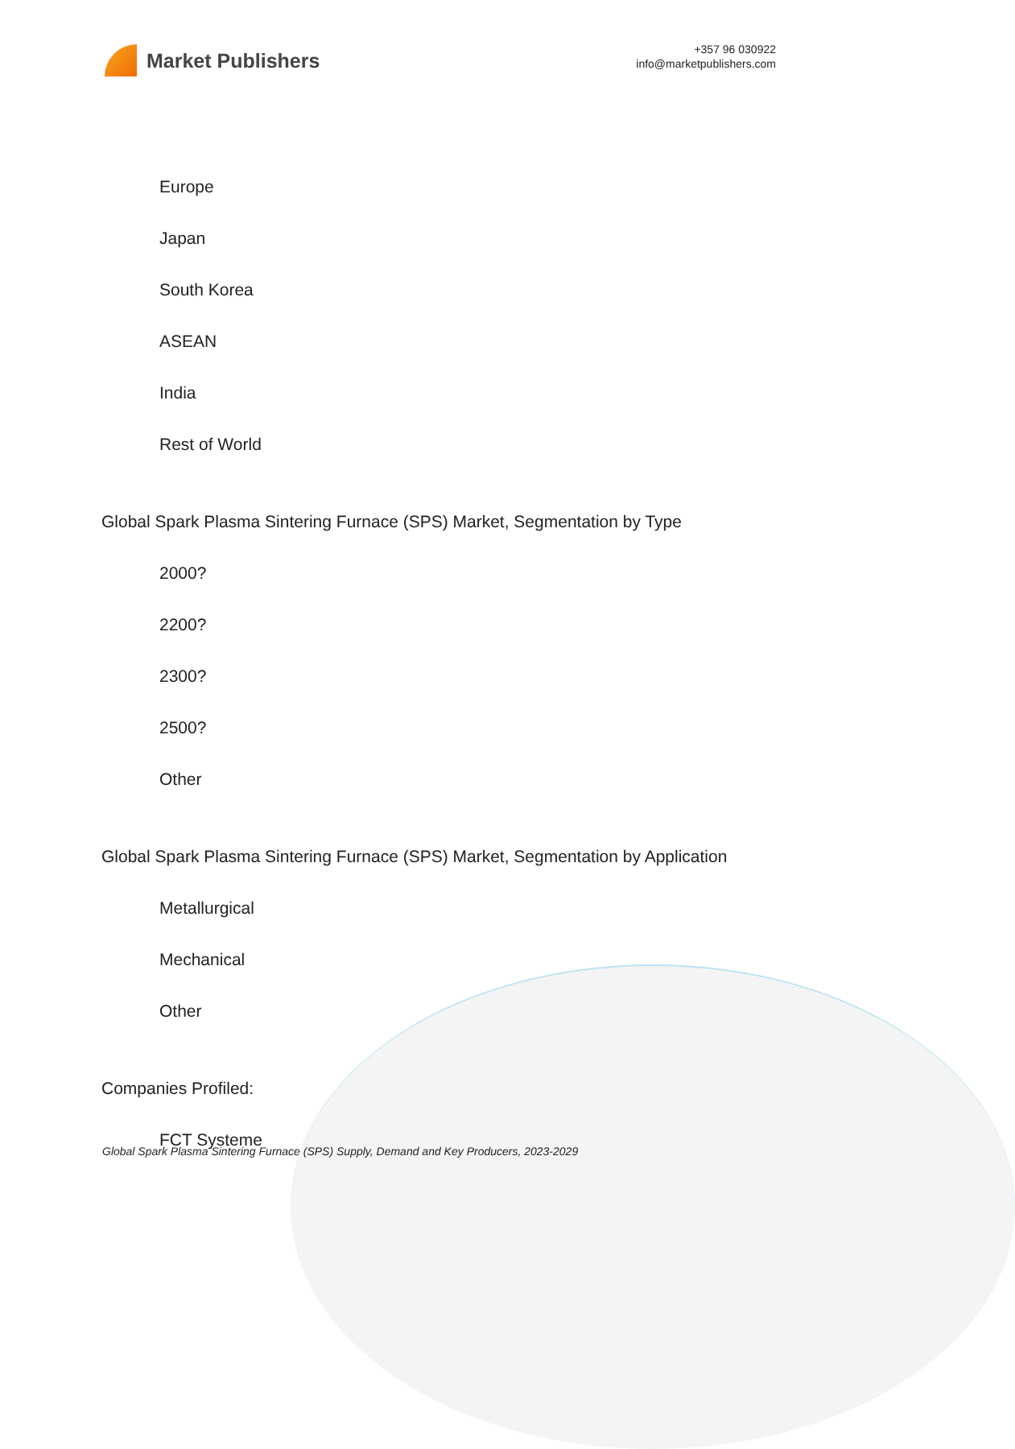Market Publishers
+357 96 030922
info@marketpublishers.com
Europe
Japan
South Korea
ASEAN
India
Rest of World
Global Spark Plasma Sintering Furnace (SPS) Market, Segmentation by Type
2000?
2200?
2300?
2500?
Other
Global Spark Plasma Sintering Furnace (SPS) Market, Segmentation by Application
Metallurgical
Mechanical
Other
Companies Profiled:
FCT Systeme
Global Spark Plasma Sintering Furnace (SPS) Supply, Demand and Key Producers, 2023-2029